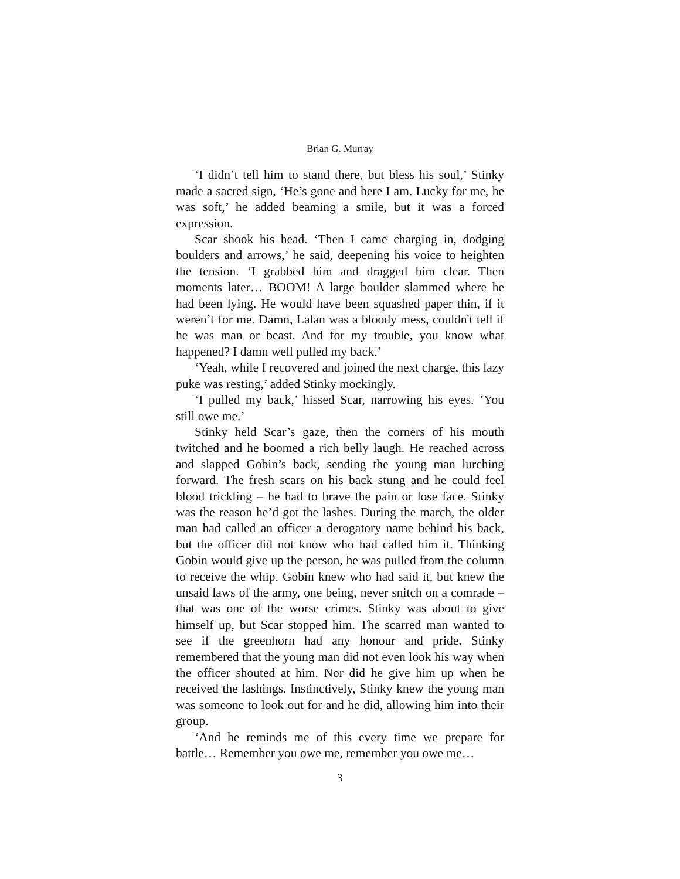Brian G. Murray
‘I didn’t tell him to stand there, but bless his soul,’ Stinky made a sacred sign, ‘He’s gone and here I am. Lucky for me, he was soft,’ he added beaming a smile, but it was a forced expression.
Scar shook his head. ‘Then I came charging in, dodging boulders and arrows,’ he said, deepening his voice to heighten the tension. ‘I grabbed him and dragged him clear. Then moments later… BOOM! A large boulder slammed where he had been lying. He would have been squashed paper thin, if it weren’t for me. Damn, Lalan was a bloody mess, couldn't tell if he was man or beast. And for my trouble, you know what happened? I damn well pulled my back.’
‘Yeah, while I recovered and joined the next charge, this lazy puke was resting,’ added Stinky mockingly.
‘I pulled my back,’ hissed Scar, narrowing his eyes. ‘You still owe me.’
Stinky held Scar’s gaze, then the corners of his mouth twitched and he boomed a rich belly laugh. He reached across and slapped Gobin’s back, sending the young man lurching forward. The fresh scars on his back stung and he could feel blood trickling – he had to brave the pain or lose face. Stinky was the reason he’d got the lashes. During the march, the older man had called an officer a derogatory name behind his back, but the officer did not know who had called him it. Thinking Gobin would give up the person, he was pulled from the column to receive the whip. Gobin knew who had said it, but knew the unsaid laws of the army, one being, never snitch on a comrade – that was one of the worse crimes. Stinky was about to give himself up, but Scar stopped him. The scarred man wanted to see if the greenhorn had any honour and pride. Stinky remembered that the young man did not even look his way when the officer shouted at him. Nor did he give him up when he received the lashings. Instinctively, Stinky knew the young man was someone to look out for and he did, allowing him into their group.
‘And he reminds me of this every time we prepare for battle… Remember you owe me, remember you owe me…
3